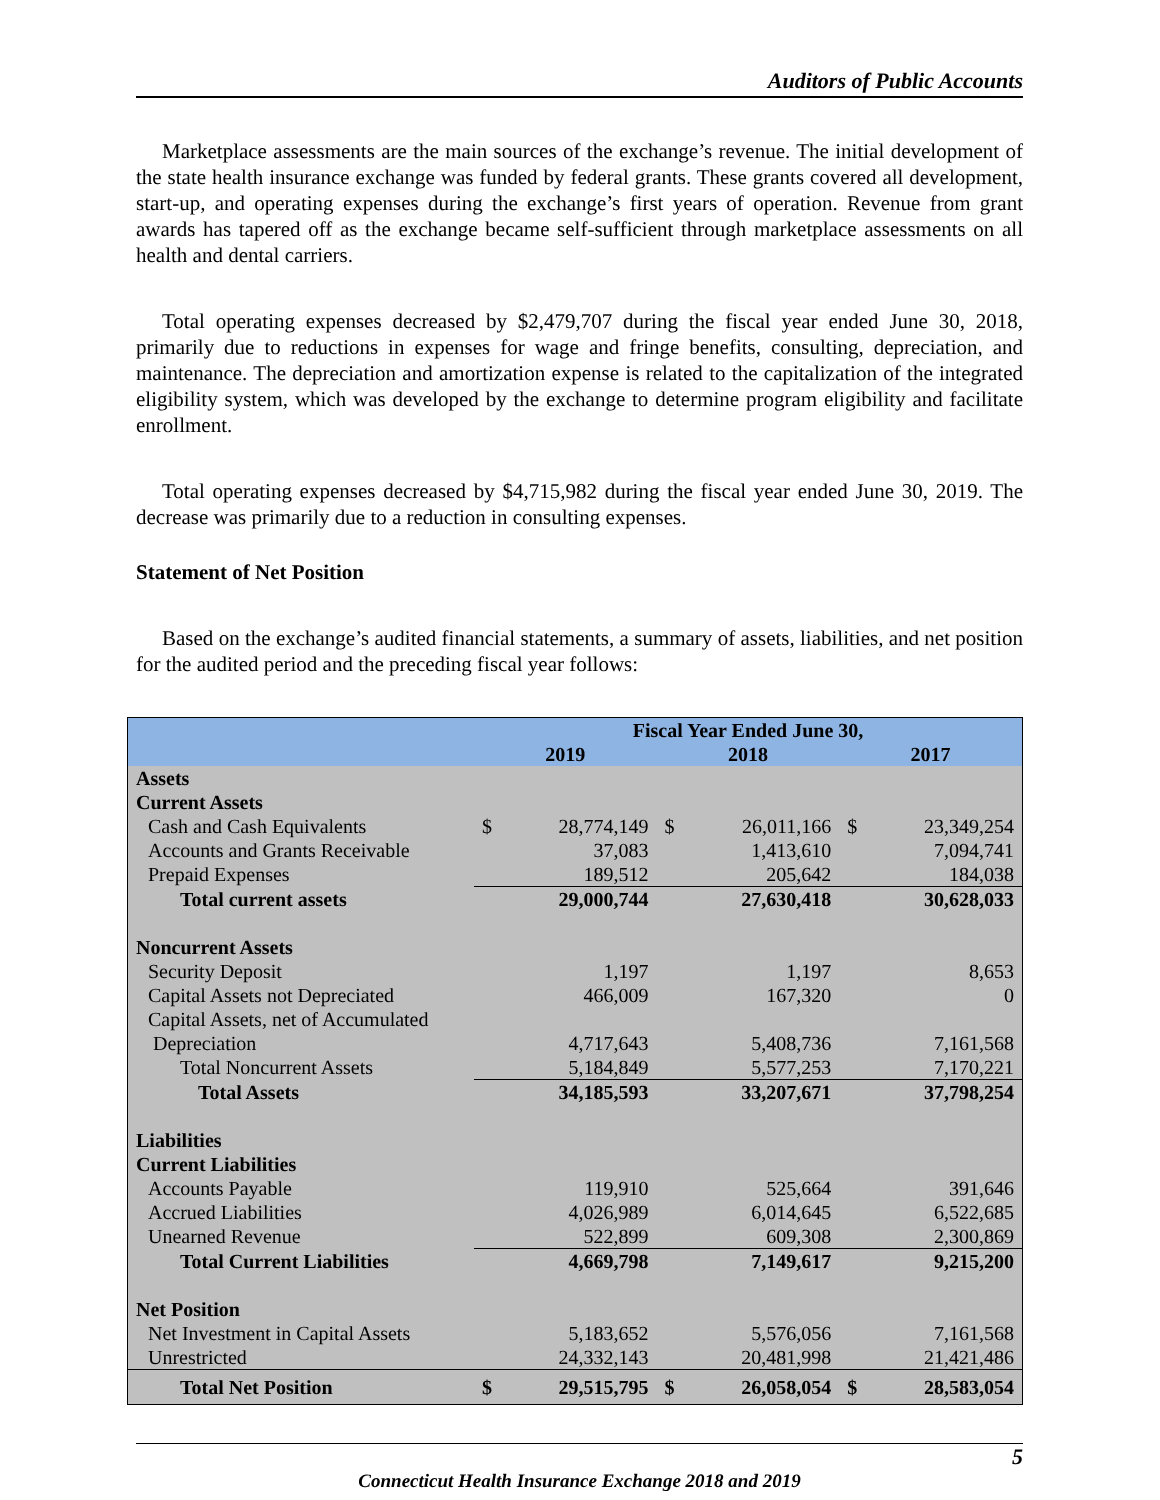Auditors of Public Accounts
Marketplace assessments are the main sources of the exchange’s revenue. The initial development of the state health insurance exchange was funded by federal grants. These grants covered all development, start-up, and operating expenses during the exchange’s first years of operation. Revenue from grant awards has tapered off as the exchange became self-sufficient through marketplace assessments on all health and dental carriers.
Total operating expenses decreased by $2,479,707 during the fiscal year ended June 30, 2018, primarily due to reductions in expenses for wage and fringe benefits, consulting, depreciation, and maintenance. The depreciation and amortization expense is related to the capitalization of the integrated eligibility system, which was developed by the exchange to determine program eligibility and facilitate enrollment.
Total operating expenses decreased by $4,715,982 during the fiscal year ended June 30, 2019. The decrease was primarily due to a reduction in consulting expenses.
Statement of Net Position
Based on the exchange’s audited financial statements, a summary of assets, liabilities, and net position for the audited period and the preceding fiscal year follows:
| | Fiscal Year Ended June 30, | | | | | |
| --- | --- | --- | --- | --- | --- | --- |
| | 2019 | | 2018 | | 2017 | |
| Assets | | | | | | |
| Current Assets | | | | | | |
| Cash and Cash Equivalents | $ | 28,774,149 | $ | 26,011,166 | $ | 23,349,254 |
| Accounts and Grants Receivable | | 37,083 | | 1,413,610 | | 7,094,741 |
| Prepaid Expenses | | 189,512 | | 205,642 | | 184,038 |
| Total current assets | | 29,000,744 | | 27,630,418 | | 30,628,033 |
| Noncurrent Assets | | | | | | |
| Security Deposit | | 1,197 | | 1,197 | | 8,653 |
| Capital Assets not Depreciated | | 466,009 | | 167,320 | | 0 |
| Capital Assets, net of Accumulated Depreciation | | 4,717,643 | | 5,408,736 | | 7,161,568 |
| Total Noncurrent Assets | | 5,184,849 | | 5,577,253 | | 7,170,221 |
| Total Assets | | 34,185,593 | | 33,207,671 | | 37,798,254 |
| Liabilities | | | | | | |
| Current Liabilities | | | | | | |
| Accounts Payable | | 119,910 | | 525,664 | | 391,646 |
| Accrued Liabilities | | 4,026,989 | | 6,014,645 | | 6,522,685 |
| Unearned Revenue | | 522,899 | | 609,308 | | 2,300,869 |
| Total Current Liabilities | | 4,669,798 | | 7,149,617 | | 9,215,200 |
| Net Position | | | | | | |
| Net Investment in Capital Assets | | 5,183,652 | | 5,576,056 | | 7,161,568 |
| Unrestricted | | 24,332,143 | | 20,481,998 | | 21,421,486 |
| Total Net Position | $ | 29,515,795 | $ | 26,058,054 | $ | 28,583,054 |
5
Connecticut Health Insurance Exchange 2018 and 2019